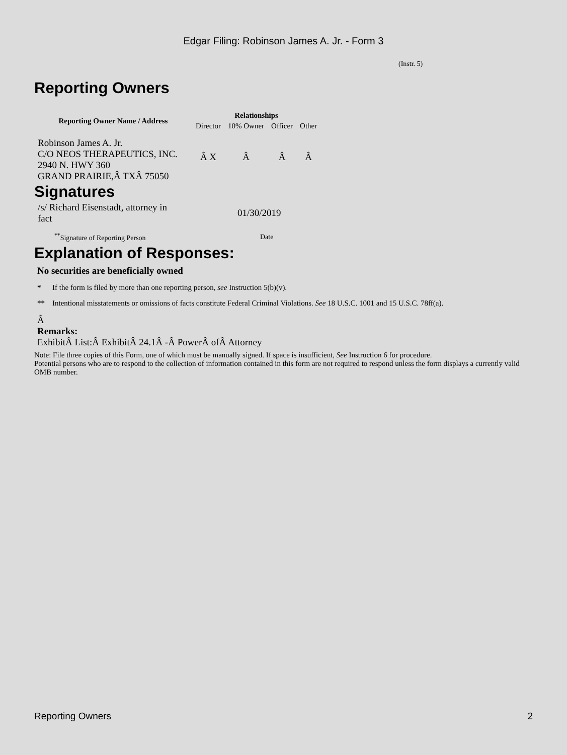Edgar Filing: Robinson James A. Jr. - Form 3
(Instr. 5)
Reporting Owners
| Reporting Owner Name / Address | Relationships | | | |
| --- | --- | --- | --- | --- |
| | Director | 10% Owner | Officer | Other |
| Robinson James A. Jr. C/O NEOS THERAPEUTICS, INC. 2940 N. HWY 360 GRAND PRAIRIE,Â TXÂ 75050 | Â X | Â | Â | Â |
Signatures
| /s/ Richard Eisenstadt, attorney in fact | 01/30/2019 |
| <sup>**</sup> Signature of Reporting Person | Date |
Explanation of Responses:
No securities are beneficially owned
* If the form is filed by more than one reporting person, see Instruction 5(b)(v).
** Intentional misstatements or omissions of facts constitute Federal Criminal Violations. See 18 U.S.C. 1001 and 15 U.S.C. 78ff(a).
Â
Remarks:
ExhibitÂ List:Â ExhibitÂ 24.1Â -Â PowerÂ ofÂ Attorney
Note: File three copies of this Form, one of which must be manually signed. If space is insufficient, See Instruction 6 for procedure.
Potential persons who are to respond to the collection of information contained in this form are not required to respond unless the form displays a currently valid OMB number.
Reporting Owners 2